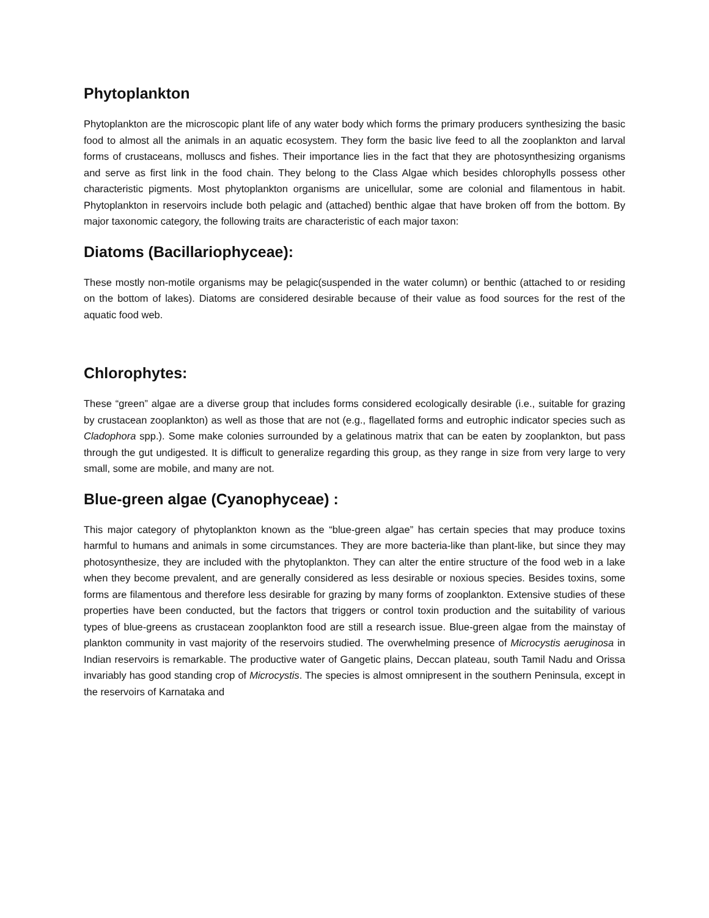Phytoplankton
Phytoplankton are the microscopic plant life of any water body which forms the primary producers synthesizing the basic food to almost all the animals in an aquatic ecosystem. They form the basic live feed to all the zooplankton and larval forms of crustaceans, molluscs and fishes. Their importance lies in the fact that they are photosynthesizing organisms and serve as first link in the food chain. They belong to the Class Algae which besides chlorophylls possess other characteristic pigments. Most phytoplankton organisms are unicellular, some are colonial and filamentous in habit. Phytoplankton in reservoirs include both pelagic and (attached) benthic algae that have broken off from the bottom. By major taxonomic category, the following traits are characteristic of each major taxon:
Diatoms (Bacillariophyceae):
These mostly non-motile organisms may be pelagic(suspended in the water column) or benthic (attached to or residing on the bottom of lakes). Diatoms are considered desirable because of their value as food sources for the rest of the aquatic food web.
Chlorophytes:
These “green” algae are a diverse group that includes forms considered ecologically desirable (i.e., suitable for grazing by crustacean zooplankton) as well as those that are not (e.g., flagellated forms and eutrophic indicator species such as Cladophora spp.). Some make colonies surrounded by a gelatinous matrix that can be eaten by zooplankton, but pass through the gut undigested. It is difficult to generalize regarding this group, as they range in size from very large to very small, some are mobile, and many are not.
Blue-green algae (Cyanophyceae) :
This major category of phytoplankton known as the “blue-green algae” has certain species that may produce toxins harmful to humans and animals in some circumstances. They are more bacteria-like than plant-like, but since they may photosynthesize, they are included with the phytoplankton. They can alter the entire structure of the food web in a lake when they become prevalent, and are generally considered as less desirable or noxious species. Besides toxins, some forms are filamentous and therefore less desirable for grazing by many forms of zooplankton. Extensive studies of these properties have been conducted, but the factors that triggers or control toxin production and the suitability of various types of blue-greens as crustacean zooplankton food are still a research issue. Blue-green algae from the mainstay of plankton community in vast majority of the reservoirs studied. The overwhelming presence of Microcystis aeruginosa in Indian reservoirs is remarkable. The productive water of Gangetic plains, Deccan plateau, south Tamil Nadu and Orissa invariably has good standing crop of Microcystis. The species is almost omnipresent in the southern Peninsula, except in the reservoirs of Karnataka and